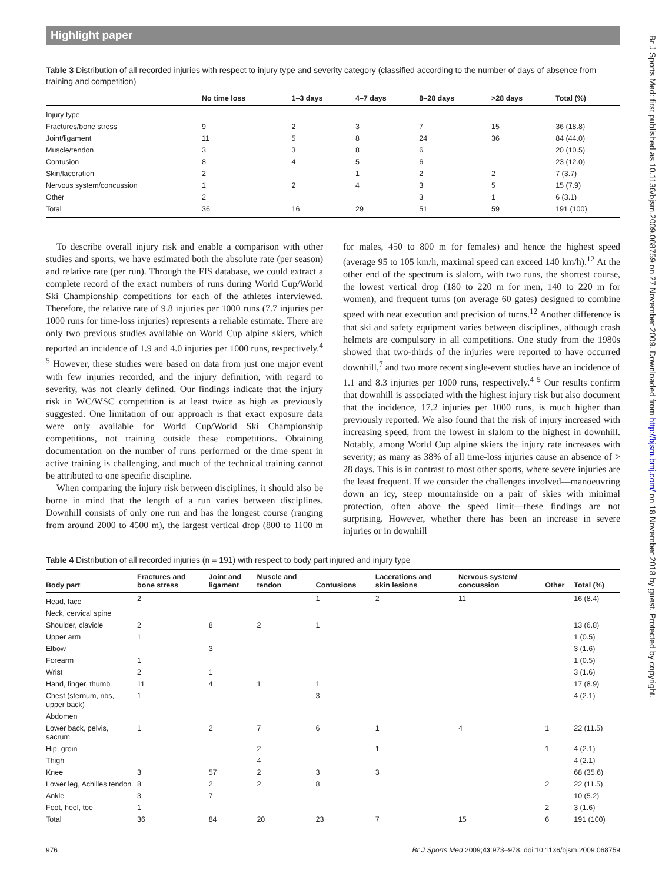Br J Sports Med: first published as 10.1136/bjsm.2009.068759 on 27 November 2009. Downloaded from http://bjsm.bmj.com/ on 18 November 2018 by guest. Protected by copyright.
Highlight paper
Table 3 Distribution of all recorded injuries with respect to injury type and severity category (classified according to the number of days of absence from training and competition)
| | No time loss | 1–3 days | 4–7 days | 8–28 days | >28 days | Total (%) |
| --- | --- | --- | --- | --- | --- | --- |
| Injury type | | | | | | |
| Fractures/bone stress | 9 | 2 | 3 | 7 | 15 | 36 (18.8) |
| Joint/ligament | 11 | 5 | 8 | 24 | 36 | 84 (44.0) |
| Muscle/tendon | 3 | 3 | 8 | 6 | | 20 (10.5) |
| Contusion | 8 | 4 | 5 | 6 | | 23 (12.0) |
| Skin/laceration | 2 | | 1 | 2 | 2 | 7 (3.7) |
| Nervous system/concussion | 1 | 2 | 4 | 3 | 5 | 15 (7.9) |
| Other | 2 | | | 3 | 1 | 6 (3.1) |
| Total | 36 | 16 | 29 | 51 | 59 | 191 (100) |
To describe overall injury risk and enable a comparison with other studies and sports, we have estimated both the absolute rate (per season) and relative rate (per run). Through the FIS database, we could extract a complete record of the exact numbers of runs during World Cup/World Ski Championship competitions for each of the athletes interviewed. Therefore, the relative rate of 9.8 injuries per 1000 runs (7.7 injuries per 1000 runs for time-loss injuries) represents a reliable estimate. There are only two previous studies available on World Cup alpine skiers, which reported an incidence of 1.9 and 4.0 injuries per 1000 runs, respectively.<sup>4 5</sup> However, these studies were based on data from just one major event with few injuries recorded, and the injury definition, with regard to severity, was not clearly defined. Our findings indicate that the injury risk in WC/WSC competition is at least twice as high as previously suggested. One limitation of our approach is that exact exposure data were only available for World Cup/World Ski Championship competitions, not training outside these competitions. Obtaining documentation on the number of runs performed or the time spent in active training is challenging, and much of the technical training cannot be attributed to one specific discipline.
When comparing the injury risk between disciplines, it should also be borne in mind that the length of a run varies between disciplines. Downhill consists of only one run and has the longest course (ranging from around 2000 to 4500 m), the largest vertical drop (800 to 1100 m for males, 450 to 800 m for females) and hence the highest speed (average 95 to 105 km/h, maximal speed can exceed 140 km/h).<sup>12</sup> At the other end of the spectrum is slalom, with two runs, the shortest course, the lowest vertical drop (180 to 220 m for men, 140 to 220 m for women), and frequent turns (on average 60 gates) designed to combine speed with neat execution and precision of turns.<sup>12</sup> Another difference is that ski and safety equipment varies between disciplines, although crash helmets are compulsory in all competitions. One study from the 1980s showed that two-thirds of the injuries were reported to have occurred downhill,<sup>7</sup> and two more recent single-event studies have an incidence of 1.1 and 8.3 injuries per 1000 runs, respectively.<sup>4 5</sup> Our results confirm that downhill is associated with the highest injury risk but also document that the incidence, 17.2 injuries per 1000 runs, is much higher than previously reported. We also found that the risk of injury increased with increasing speed, from the lowest in slalom to the highest in downhill. Notably, among World Cup alpine skiers the injury rate increases with severity; as many as 38% of all time-loss injuries cause an absence of > 28 days. This is in contrast to most other sports, where severe injuries are the least frequent. If we consider the challenges involved—manoeuvring down an icy, steep mountainside on a pair of skies with minimal protection, often above the speed limit—these findings are not surprising. However, whether there has been an increase in severe injuries or in downhill
Table 4 Distribution of all recorded injuries (n = 191) with respect to body part injured and injury type
| Body part | Fractures and bone stress | Joint and ligament | Muscle and tendon | Contusions | Lacerations and skin lesions | Nervous system/ concussion | Other | Total (%) |
| --- | --- | --- | --- | --- | --- | --- | --- | --- |
| Head, face | 2 | | | 1 | 2 | 11 | | 16 (8.4) |
| Neck, cervical spine | | | | | | | | |
| Shoulder, clavicle | 2 | 8 | 2 | 1 | | | | 13 (6.8) |
| Upper arm | 1 | | | | | | | 1 (0.5) |
| Elbow | | 3 | | | | | | 3 (1.6) |
| Forearm | 1 | | | | | | | 1 (0.5) |
| Wrist | 2 | 1 | | | | | | 3 (1.6) |
| Hand, finger, thumb | 11 | 4 | 1 | 1 | | | | 17 (8.9) |
| Chest (sternum, ribs, upper back) | 1 | | | 3 | | | | 4 (2.1) |
| Abdomen | | | | | | | | |
| Lower back, pelvis, sacrum | 1 | 2 | 7 | 6 | 1 | 4 | 1 | 22 (11.5) |
| Hip, groin | | | 2 | | 1 | | 1 | 4 (2.1) |
| Thigh | | | 4 | | | | | 4 (2.1) |
| Knee | 3 | 57 | 2 | 3 | 3 | | | 68 (35.6) |
| Lower leg, Achilles tendon | 8 | 2 | 2 | 8 | | | 2 | 22 (11.5) |
| Ankle | 3 | 7 | | | | | | 10 (5.2) |
| Foot, heel, toe | 1 | | | | | | 2 | 3 (1.6) |
| Total | 36 | 84 | 20 | 23 | 7 | 15 | 6 | 191 (100) |
976 Br J Sports Med 2009;43:973–978. doi:10.1136/bjsm.2009.068759